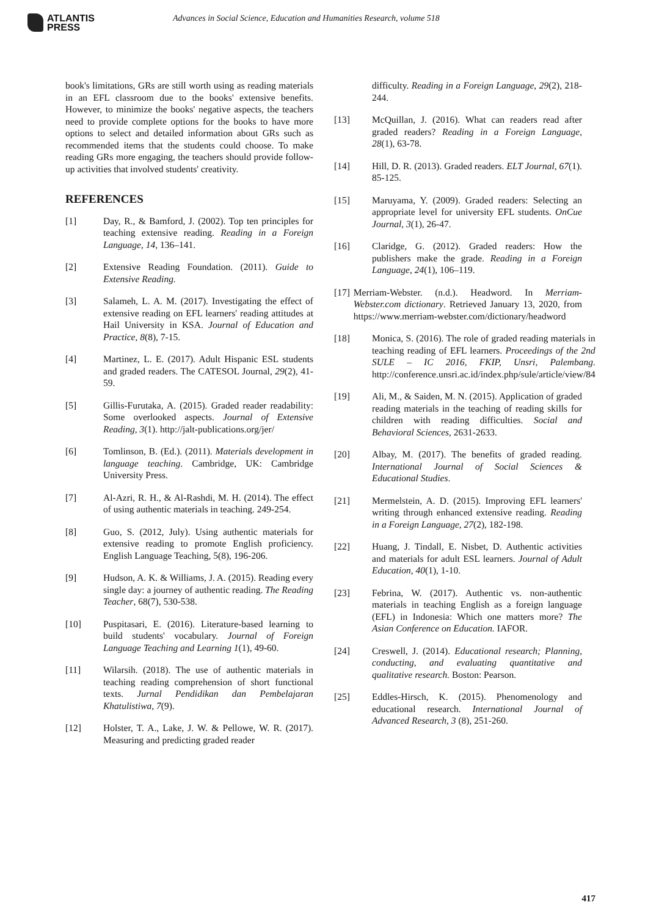ATLANTIS
PRESS
Advances in Social Science, Education and Humanities Research, volume 518
book's limitations, GRs are still worth using as reading materials in an EFL classroom due to the books' extensive benefits. However, to minimize the books' negative aspects, the teachers need to provide complete options for the books to have more options to select and detailed information about GRs such as recommended items that the students could choose. To make reading GRs more engaging, the teachers should provide follow-up activities that involved students' creativity.
REFERENCES
[1] Day, R., & Bamford, J. (2002). Top ten principles for teaching extensive reading. Reading in a Foreign Language, 14, 136–141.
[2] Extensive Reading Foundation. (2011). Guide to Extensive Reading.
[3] Salameh, L. A. M. (2017). Investigating the effect of extensive reading on EFL learners' reading attitudes at Hail University in KSA. Journal of Education and Practice, 8(8), 7-15.
[4] Martinez, L. E. (2017). Adult Hispanic ESL students and graded readers. The CATESOL Journal, 29(2), 41-59.
[5] Gillis-Furutaka, A. (2015). Graded reader readability: Some overlooked aspects. Journal of Extensive Reading, 3(1). http://jalt-publications.org/jer/
[6] Tomlinson, B. (Ed.). (2011). Materials development in language teaching. Cambridge, UK: Cambridge University Press.
[7] Al-Azri, R. H., & Al-Rashdi, M. H. (2014). The effect of using authentic materials in teaching. 249-254.
[8] Guo, S. (2012, July). Using authentic materials for extensive reading to promote English proficiency. English Language Teaching, 5(8), 196-206.
[9] Hudson, A. K. & Williams, J. A. (2015). Reading every single day: a journey of authentic reading. The Reading Teacher, 68(7), 530-538.
[10] Puspitasari, E. (2016). Literature-based learning to build students' vocabulary. Journal of Foreign Language Teaching and Learning 1(1), 49-60.
[11] Wilarsih. (2018). The use of authentic materials in teaching reading comprehension of short functional texts. Jurnal Pendidikan dan Pembelajaran Khatulistiwa, 7(9).
[12] Holster, T. A., Lake, J. W. & Pellowe, W. R. (2017). Measuring and predicting graded reader
difficulty. Reading in a Foreign Language, 29(2), 218-244.
[13] McQuillan, J. (2016). What can readers read after graded readers? Reading in a Foreign Language, 28(1), 63-78.
[14] Hill, D. R. (2013). Graded readers. ELT Journal, 67(1). 85-125.
[15] Maruyama, Y. (2009). Graded readers: Selecting an appropriate level for university EFL students. OnCue Journal, 3(1), 26-47.
[16] Claridge, G. (2012). Graded readers: How the publishers make the grade. Reading in a Foreign Language, 24(1), 106–119.
[17] Merriam-Webster. (n.d.). Headword. In Merriam-Webster.com dictionary. Retrieved January 13, 2020, from https://www.merriam-webster.com/dictionary/headword
[18] Monica, S. (2016). The role of graded reading materials in teaching reading of EFL learners. Proceedings of the 2nd SULE – IC 2016, FKIP, Unsri, Palembang. http://conference.unsri.ac.id/index.php/sule/article/view/84
[19] Ali, M., & Saiden, M. N. (2015). Application of graded reading materials in the teaching of reading skills for children with reading difficulties. Social and Behavioral Sciences, 2631-2633.
[20] Albay, M. (2017). The benefits of graded reading. International Journal of Social Sciences & Educational Studies.
[21] Mermelstein, A. D. (2015). Improving EFL learners' writing through enhanced extensive reading. Reading in a Foreign Language, 27(2), 182-198.
[22] Huang, J. Tindall, E. Nisbet, D. Authentic activities and materials for adult ESL learners. Journal of Adult Education, 40(1), 1-10.
[23] Febrina, W. (2017). Authentic vs. non-authentic materials in teaching English as a foreign language (EFL) in Indonesia: Which one matters more? The Asian Conference on Education. IAFOR.
[24] Creswell, J. (2014). Educational research; Planning, conducting, and evaluating quantitative and qualitative research. Boston: Pearson.
[25] Eddles-Hirsch, K. (2015). Phenomenology and educational research. International Journal of Advanced Research, 3 (8), 251-260.
417